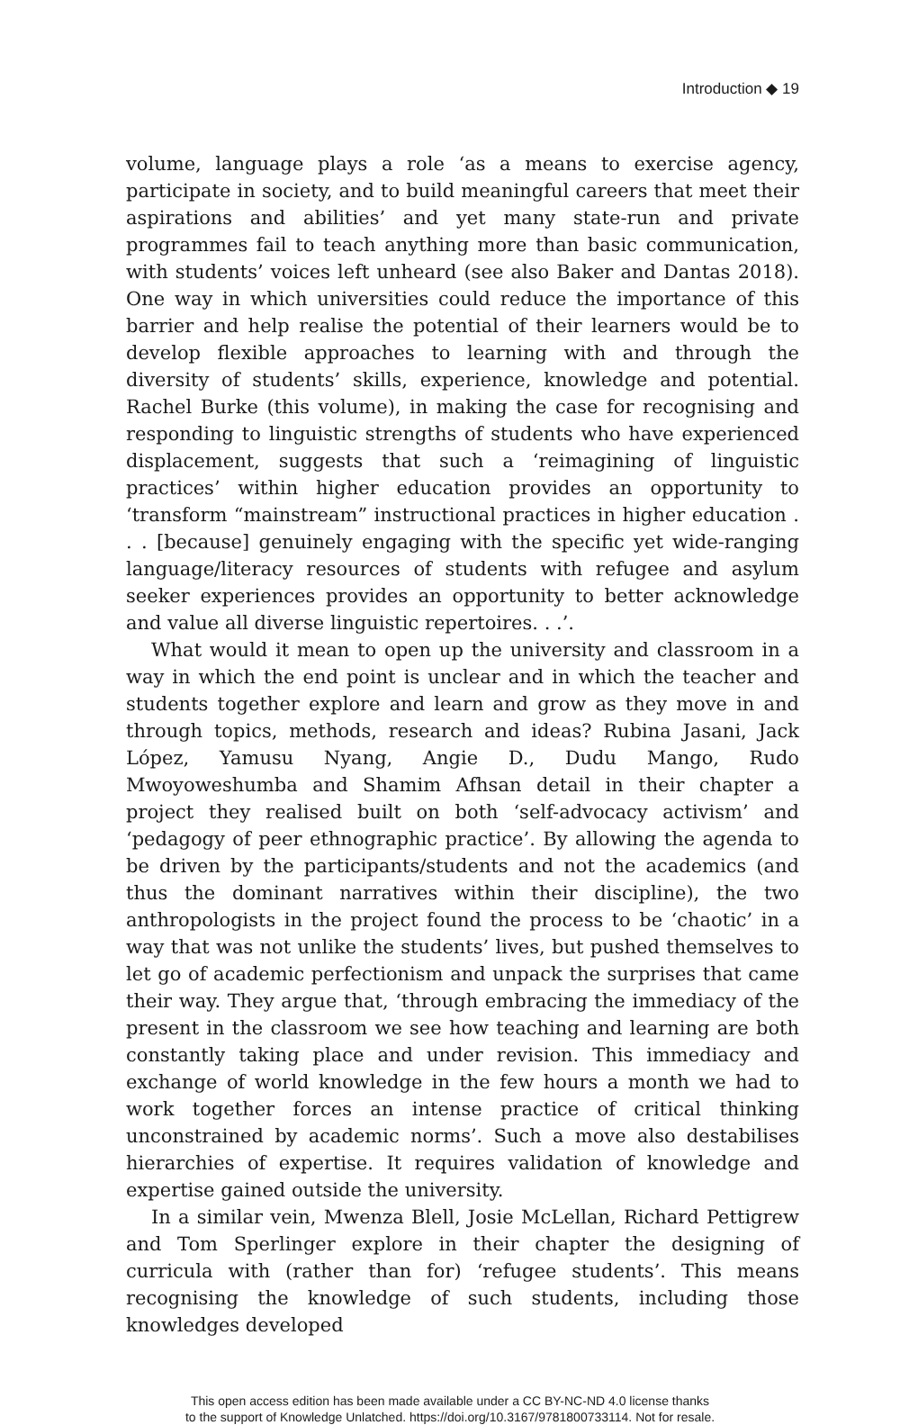Introduction ◆ 19
volume, language plays a role ‘as a means to exercise agency, participate in society, and to build meaningful careers that meet their aspirations and abilities’ and yet many state-run and private programmes fail to teach anything more than basic communication, with students’ voices left unheard (see also Baker and Dantas 2018). One way in which universities could reduce the importance of this barrier and help realise the potential of their learners would be to develop flexible approaches to learning with and through the diversity of students’ skills, experience, knowledge and potential. Rachel Burke (this volume), in making the case for recognising and responding to linguistic strengths of students who have experienced displacement, suggests that such a ‘reimagining of linguistic practices’ within higher education provides an opportunity to ‘transform “mainstream” instructional practices in higher education . . . [because] genuinely engaging with the specific yet wide-ranging language/literacy resources of students with refugee and asylum seeker experiences provides an opportunity to better acknowledge and value all diverse linguistic repertoires. . .’.
What would it mean to open up the university and classroom in a way in which the end point is unclear and in which the teacher and students together explore and learn and grow as they move in and through topics, methods, research and ideas? Rubina Jasani, Jack López, Yamusu Nyang, Angie D., Dudu Mango, Rudo Mwoyoweshumba and Shamim Afhsan detail in their chapter a project they realised built on both ‘self-advocacy activism’ and ‘pedagogy of peer ethnographic practice’. By allowing the agenda to be driven by the participants/students and not the academics (and thus the dominant narratives within their discipline), the two anthropologists in the project found the process to be ‘chaotic’ in a way that was not unlike the students’ lives, but pushed themselves to let go of academic perfectionism and unpack the surprises that came their way. They argue that, ‘through embracing the immediacy of the present in the classroom we see how teaching and learning are both constantly taking place and under revision. This immediacy and exchange of world knowledge in the few hours a month we had to work together forces an intense practice of critical thinking unconstrained by academic norms’. Such a move also destabilises hierarchies of expertise. It requires validation of knowledge and expertise gained outside the university.
In a similar vein, Mwenza Blell, Josie McLellan, Richard Pettigrew and Tom Sperlinger explore in their chapter the designing of curricula with (rather than for) ‘refugee students’. This means recognising the knowledge of such students, including those knowledges developed
This open access edition has been made available under a CC BY-NC-ND 4.0 license thanks
to the support of Knowledge Unlatched. https://doi.org/10.3167/9781800733114. Not for resale.